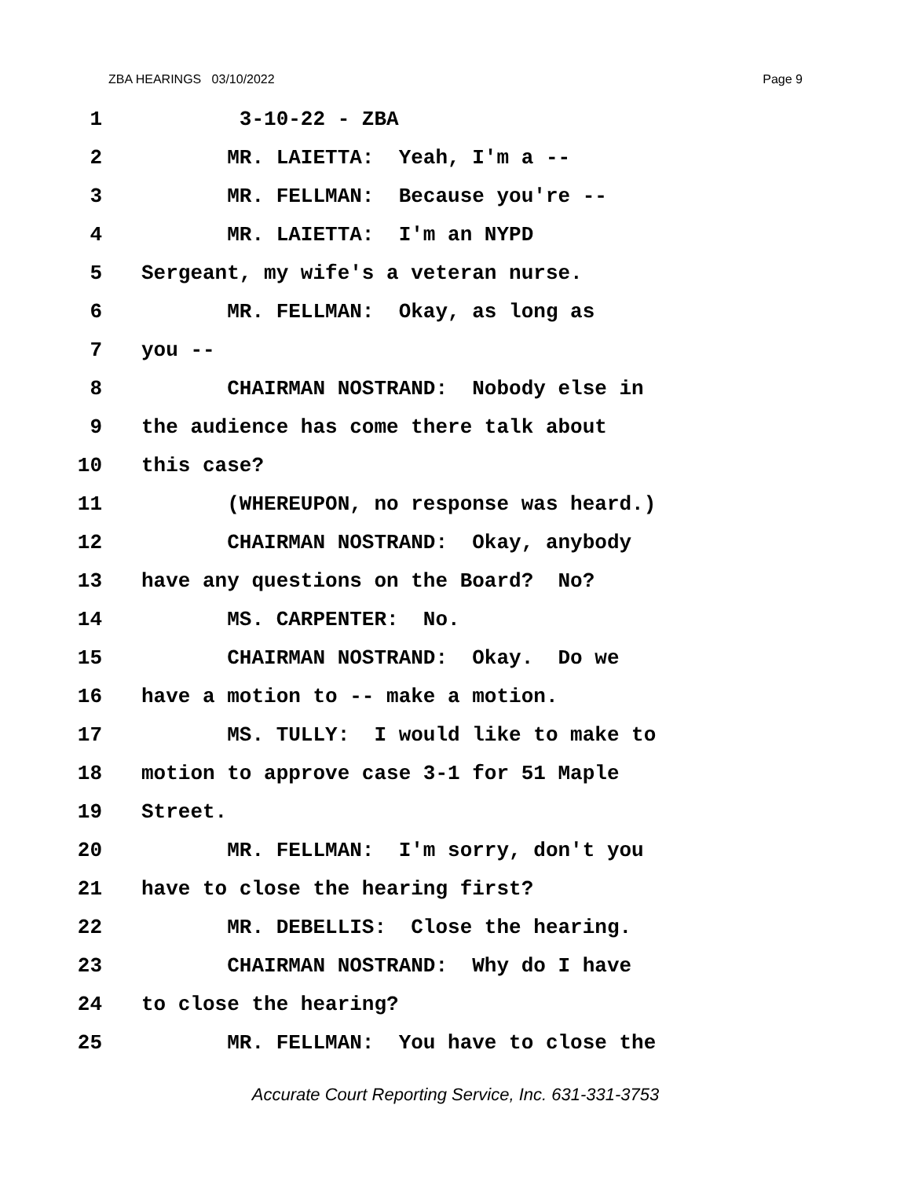ZBA HEARINGS 03/10/2022 Page 9
1 3-10-22 - ZBA
2 MR. LAIETTA: Yeah, I'm a --
3 MR. FELLMAN: Because you're --
4 MR. LAIETTA: I'm an NYPD
5 Sergeant, my wife's a veteran nurse.
6 MR. FELLMAN: Okay, as long as
7 you --
8 CHAIRMAN NOSTRAND: Nobody else in
9 the audience has come there talk about
10 this case?
11 (WHEREUPON, no response was heard.)
12 CHAIRMAN NOSTRAND: Okay, anybody
13 have any questions on the Board? No?
14 MS. CARPENTER: No.
15 CHAIRMAN NOSTRAND: Okay. Do we
16 have a motion to -- make a motion.
17 MS. TULLY: I would like to make to
18 motion to approve case 3-1 for 51 Maple
19 Street.
20 MR. FELLMAN: I'm sorry, don't you
21 have to close the hearing first?
22 MR. DEBELLIS: Close the hearing.
23 CHAIRMAN NOSTRAND: Why do I have
24 to close the hearing?
25 MR. FELLMAN: You have to close the
Accurate Court Reporting Service, Inc. 631-331-3753